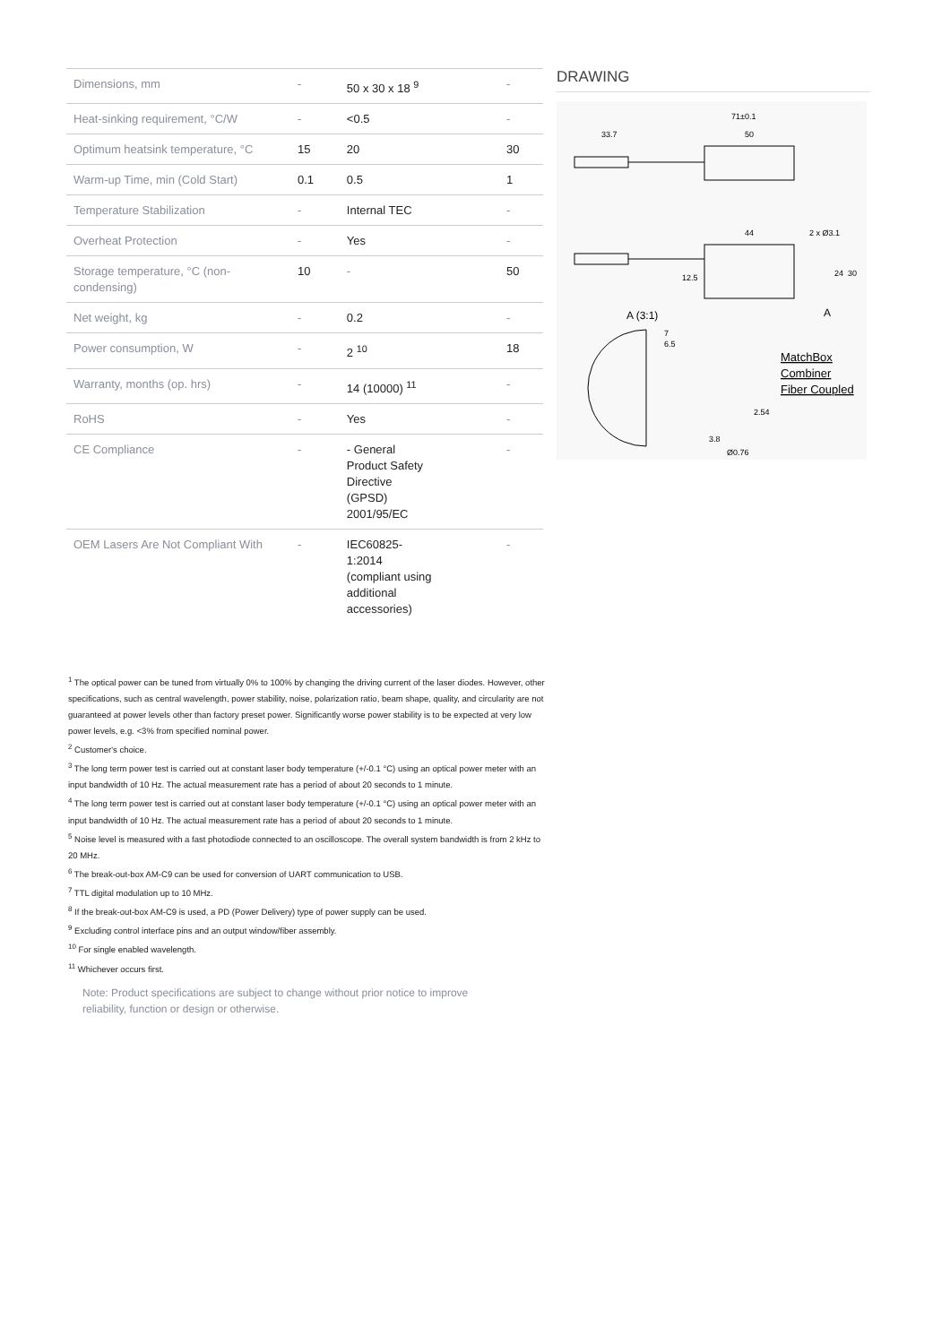| Dimensions, mm | - | 50 x 30 x 18 <sup>9</sup> | - |
| Heat-sinking requirement, °C/W | - | <0.5 | - |
| Optimum heatsink temperature, °C | 15 | 20 | 30 |
| Warm-up Time, min (Cold Start) | 0.1 | 0.5 | 1 |
| Temperature Stabilization | - | Internal TEC | - |
| Overheat Protection | - | Yes | - |
| Storage temperature, °C (non-condensing) | 10 | - | 50 |
| Net weight, kg | - | 0.2 | - |
| Power consumption, W | - | 2 <sup>10</sup> | 18 |
| Warranty, months (op. hrs) | - | 14 (10000) <sup>11</sup> | - |
| RoHS | - | Yes | - |
| CE Compliance | - | - General Product Safety Directive (GPSD) 2001/95/EC | - |
| OEM Lasers Are Not Compliant With | - | IEC60825- 1:2014 (compliant using additional accessories) | - |
DRAWING
71±0.1
33.7
50
44
2 x Ø3.1
12.5
24
30
A (3:1)
A
7
6.5
MatchBox
Combiner
Fiber Coupled
3.8
Ø0.76
2.54
<sup>1</sup> The optical power can be tuned from virtually 0% to 100% by changing the driving current of the laser diodes. However, other specifications, such as central wavelength, power stability, noise, polarization ratio, beam shape, quality, and circularity are not guaranteed at power levels other than factory preset power. Significantly worse power stability is to be expected at very low power levels, e.g. <3% from specified nominal power.
<sup>2</sup> Customer's choice.
<sup>3</sup> The long term power test is carried out at constant laser body temperature (+/-0.1 °C) using an optical power meter with an input bandwidth of 10 Hz. The actual measurement rate has a period of about 20 seconds to 1 minute.
<sup>4</sup> The long term power test is carried out at constant laser body temperature (+/-0.1 °C) using an optical power meter with an input bandwidth of 10 Hz. The actual measurement rate has a period of about 20 seconds to 1 minute.
<sup>5</sup> Noise level is measured with a fast photodiode connected to an oscilloscope. The overall system bandwidth is from 2 kHz to 20 MHz.
<sup>6</sup> The break-out-box AM-C9 can be used for conversion of UART communication to USB.
<sup>7</sup> TTL digital modulation up to 10 MHz.
<sup>8</sup> If the break-out-box AM-C9 is used, a PD (Power Delivery) type of power supply can be used.
<sup>9</sup> Excluding control interface pins and an output window/fiber assembly.
<sup>10</sup> For single enabled wavelength.
<sup>11</sup> Whichever occurs first.
Note: Product specifications are subject to change without prior notice to improve reliability, function or design or otherwise.